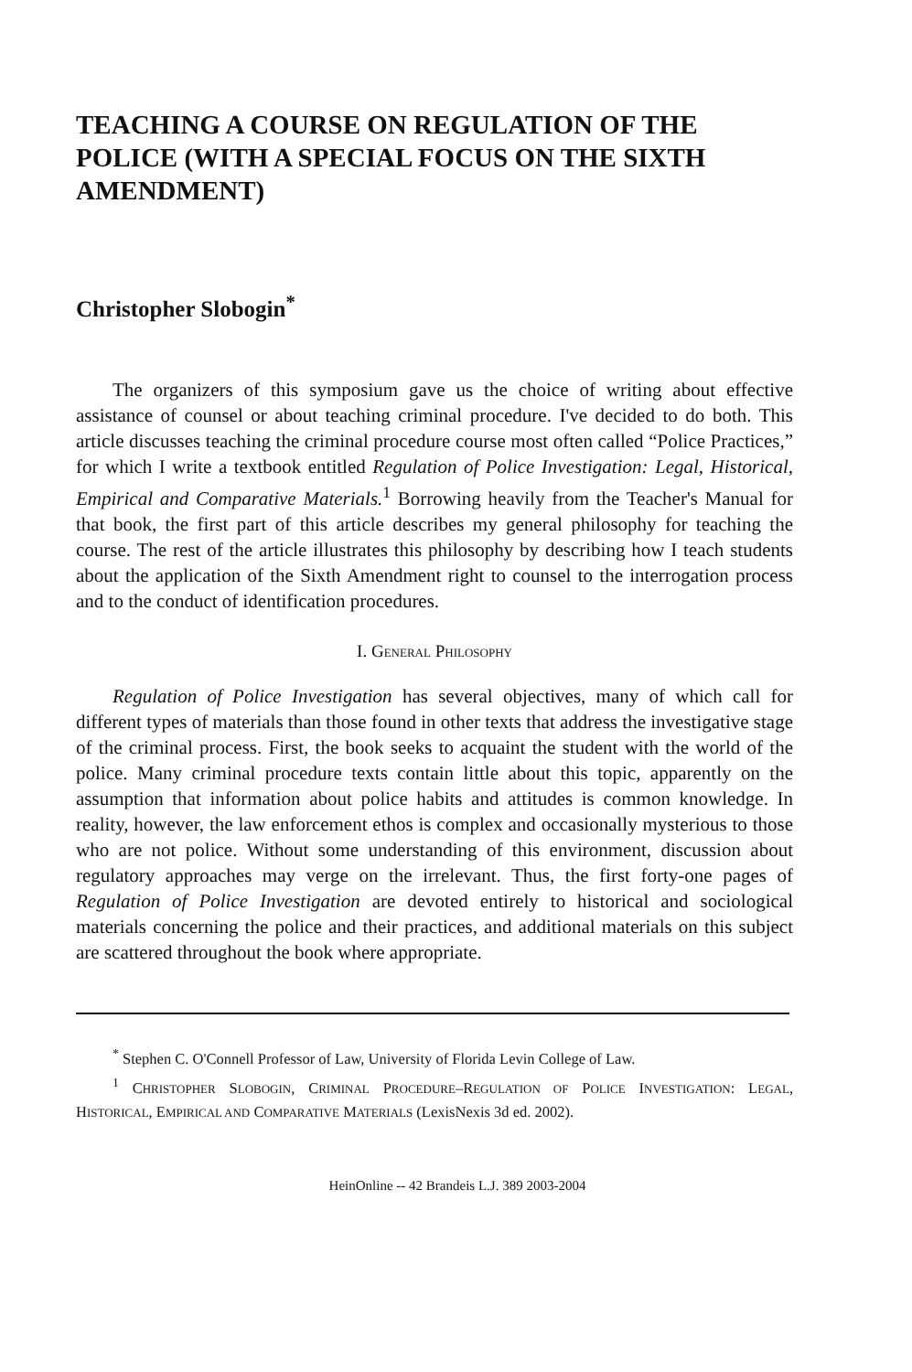TEACHING A COURSE ON REGULATION OF THE POLICE (WITH A SPECIAL FOCUS ON THE SIXTH AMENDMENT)
Christopher Slobogin<sup>*</sup>
The organizers of this symposium gave us the choice of writing about effective assistance of counsel or about teaching criminal procedure. I've decided to do both. This article discusses teaching the criminal procedure course most often called “Police Practices,” for which I write a textbook entitled Regulation of Police Investigation: Legal, Historical, Empirical and Comparative Materials.<sup>1</sup> Borrowing heavily from the Teacher's Manual for that book, the first part of this article describes my general philosophy for teaching the course. The rest of the article illustrates this philosophy by describing how I teach students about the application of the Sixth Amendment right to counsel to the interrogation process and to the conduct of identification procedures.
I. GENERAL PHILOSOPHY
Regulation of Police Investigation has several objectives, many of which call for different types of materials than those found in other texts that address the investigative stage of the criminal process. First, the book seeks to acquaint the student with the world of the police. Many criminal procedure texts contain little about this topic, apparently on the assumption that information about police habits and attitudes is common knowledge. In reality, however, the law enforcement ethos is complex and occasionally mysterious to those who are not police. Without some understanding of this environment, discussion about regulatory approaches may verge on the irrelevant. Thus, the first forty-one pages of Regulation of Police Investigation are devoted entirely to historical and sociological materials concerning the police and their practices, and additional materials on this subject are scattered throughout the book where appropriate.
<sup>*</sup> Stephen C. O'Connell Professor of Law, University of Florida Levin College of Law.
<sup>1</sup> CHRISTOPHER SLOBOGIN, CRIMINAL PROCEDURE–REGULATION OF POLICE INVESTIGATION: LEGAL, HISTORICAL, EMPIRICAL AND COMPARATIVE MATERIALS (LexisNexis 3d ed. 2002).
HeinOnline -- 42 Brandeis L.J. 389 2003-2004